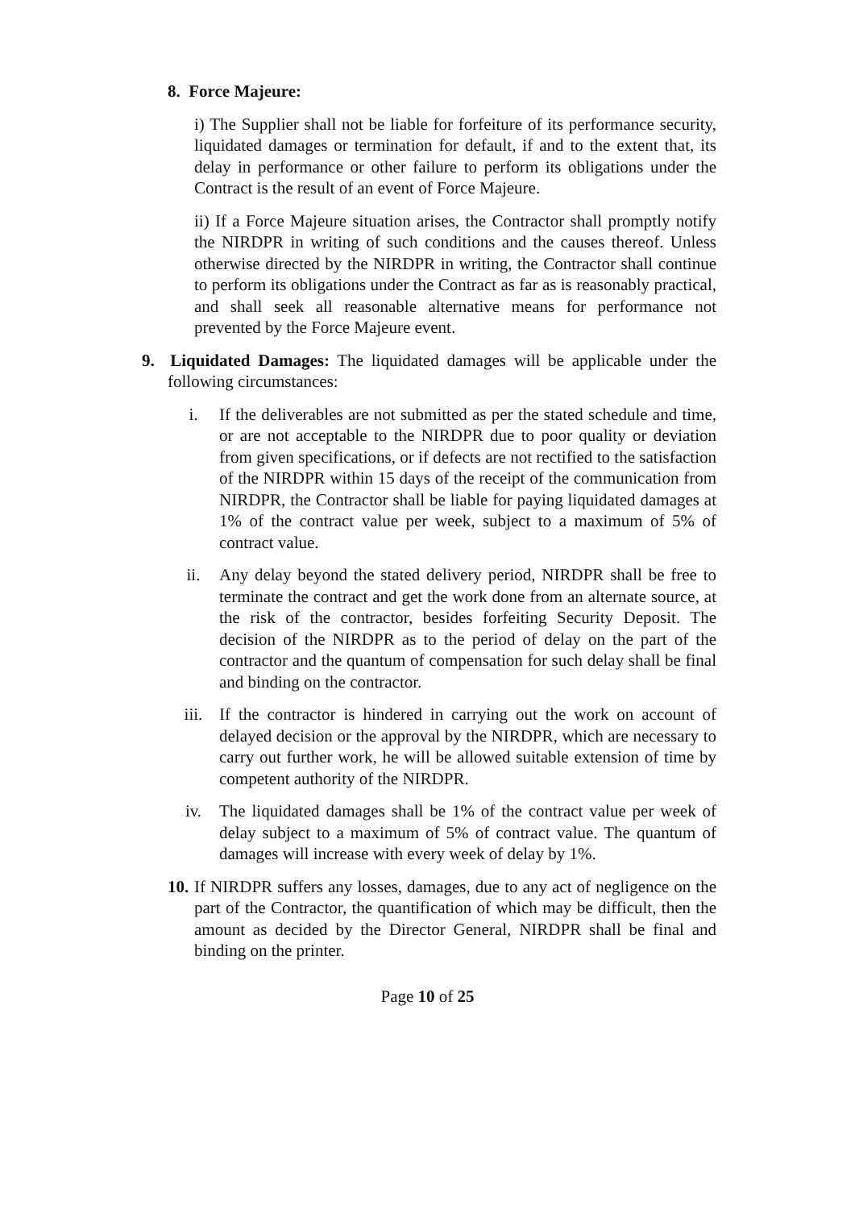8. Force Majeure:
i) The Supplier shall not be liable for forfeiture of its performance security, liquidated damages or termination for default, if and to the extent that, its delay in performance or other failure to perform its obligations under the Contract is the result of an event of Force Majeure.
ii) If a Force Majeure situation arises, the Contractor shall promptly notify the NIRDPR in writing of such conditions and the causes thereof. Unless otherwise directed by the NIRDPR in writing, the Contractor shall continue to perform its obligations under the Contract as far as is reasonably practical, and shall seek all reasonable alternative means for performance not prevented by the Force Majeure event.
9. Liquidated Damages: The liquidated damages will be applicable under the following circumstances:
i. If the deliverables are not submitted as per the stated schedule and time, or are not acceptable to the NIRDPR due to poor quality or deviation from given specifications, or if defects are not rectified to the satisfaction of the NIRDPR within 15 days of the receipt of the communication from NIRDPR, the Contractor shall be liable for paying liquidated damages at 1% of the contract value per week, subject to a maximum of 5% of contract value.
ii. Any delay beyond the stated delivery period, NIRDPR shall be free to terminate the contract and get the work done from an alternate source, at the risk of the contractor, besides forfeiting Security Deposit. The decision of the NIRDPR as to the period of delay on the part of the contractor and the quantum of compensation for such delay shall be final and binding on the contractor.
iii. If the contractor is hindered in carrying out the work on account of delayed decision or the approval by the NIRDPR, which are necessary to carry out further work, he will be allowed suitable extension of time by competent authority of the NIRDPR.
iv. The liquidated damages shall be 1% of the contract value per week of delay subject to a maximum of 5% of contract value. The quantum of damages will increase with every week of delay by 1%.
10.
If NIRDPR suffers any losses, damages, due to any act of negligence on the part of the Contractor, the quantification of which may be difficult, then the amount as decided by the Director General, NIRDPR shall be final and binding on the printer.
Page 10 of 25